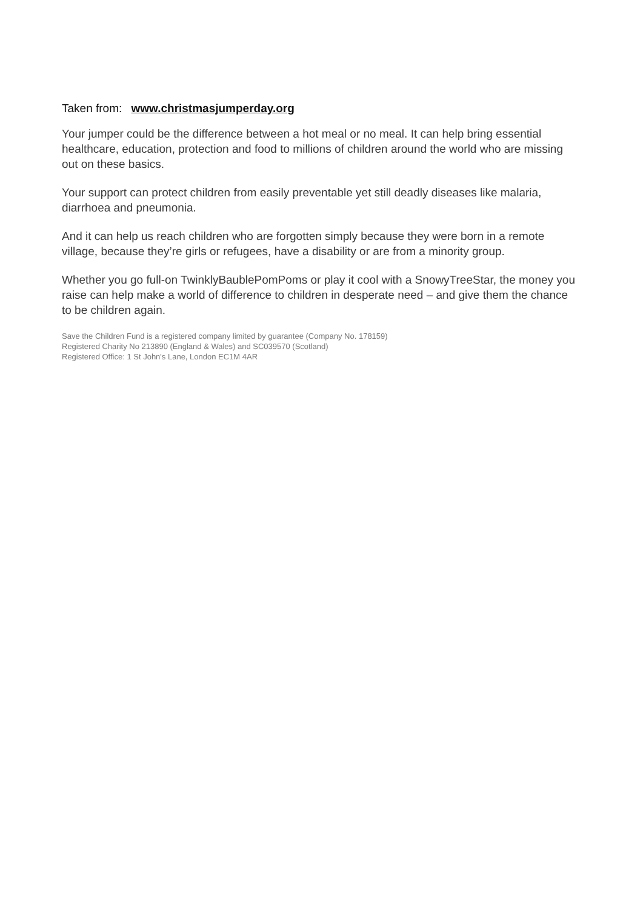Taken from: www.christmasjumperday.org
Your jumper could be the difference between a hot meal or no meal. It can help bring essential healthcare, education, protection and food to millions of children around the world who are missing out on these basics.
Your support can protect children from easily preventable yet still deadly diseases like malaria, diarrhoea and pneumonia.
And it can help us reach children who are forgotten simply because they were born in a remote village, because they’re girls or refugees, have a disability or are from a minority group.
Whether you go full-on TwinklyBaublePomPoms or play it cool with a SnowyTreeStar, the money you raise can help make a world of difference to children in desperate need – and give them the chance to be children again.
Save the Children Fund is a registered company limited by guarantee (Company No. 178159)
Registered Charity No 213890 (England & Wales) and SC039570 (Scotland)
Registered Office: 1 St John's Lane, London EC1M 4AR